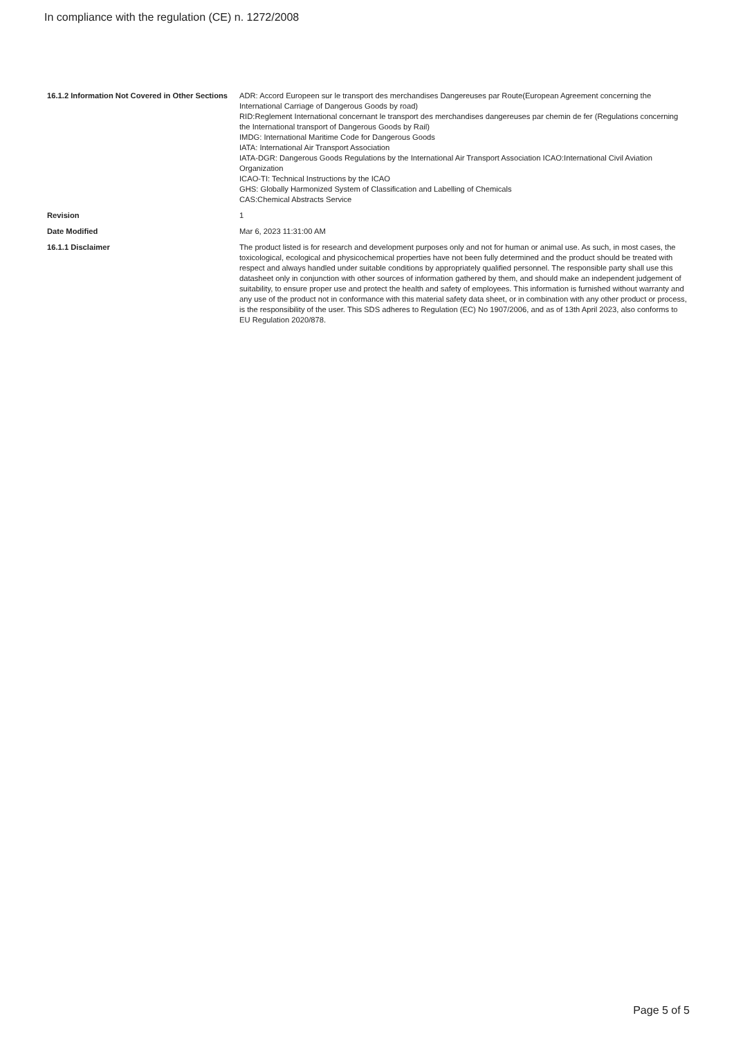In compliance with the regulation (CE) n. 1272/2008
16.1.2 Information Not Covered in Other Sections
ADR: Accord Europeen sur le transport des merchandises Dangereuses par Route(European Agreement concerning the International Carriage of Dangerous Goods by road)
RID:Reglement International concernant le transport des merchandises dangereuses par chemin de fer (Regulations concerning the International transport of Dangerous Goods by Rail)
IMDG: International Maritime Code for Dangerous Goods
IATA: International Air Transport Association
IATA-DGR: Dangerous Goods Regulations by the International Air Transport Association ICAO:International Civil Aviation Organization
ICAO-TI: Technical Instructions by the ICAO
GHS: Globally Harmonized System of Classification and Labelling of Chemicals
CAS:Chemical Abstracts Service
Revision 1
Date Modified Mar 6, 2023 11:31:00 AM
16.1.1 Disclaimer The product listed is for research and development purposes only and not for human or animal use. As such, in most cases, the toxicological, ecological and physicochemical properties have not been fully determined and the product should be treated with respect and always handled under suitable conditions by appropriately qualified personnel. The responsible party shall use this datasheet only in conjunction with other sources of information gathered by them, and should make an independent judgement of suitability, to ensure proper use and protect the health and safety of employees. This information is furnished without warranty and any use of the product not in conformance with this material safety data sheet, or in combination with any other product or process, is the responsibility of the user. This SDS adheres to Regulation (EC) No 1907/2006, and as of 13th April 2023, also conforms to EU Regulation 2020/878.
Page 5 of 5